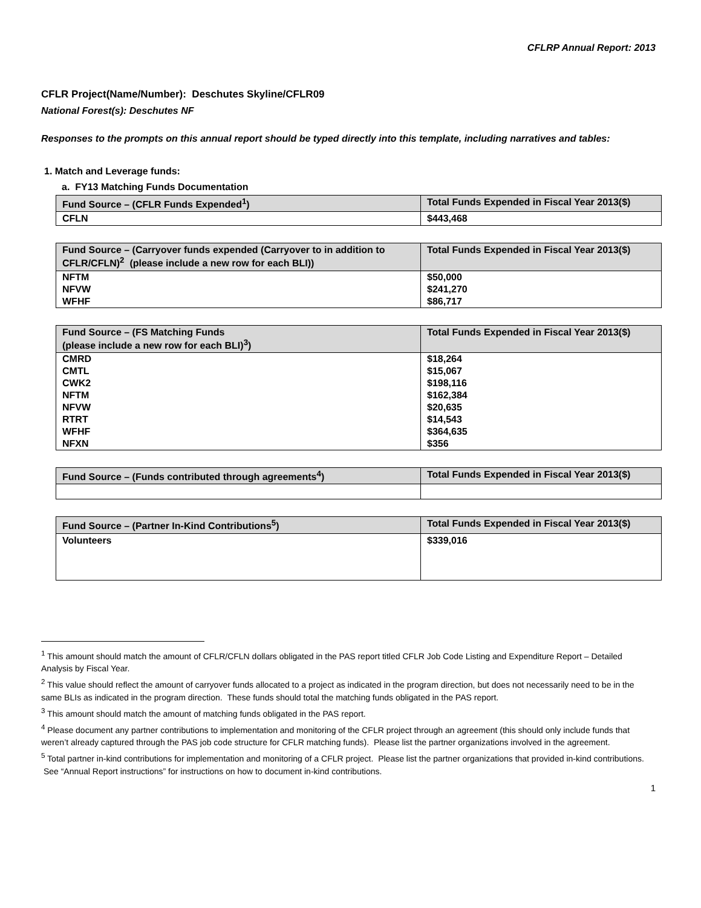CFLRP Annual Report: 2013
CFLR Project(Name/Number): Deschutes Skyline/CFLR09
National Forest(s): Deschutes NF
Responses to the prompts on this annual report should be typed directly into this template, including narratives and tables:
1. Match and Leverage funds:
a. FY13 Matching Funds Documentation
| Fund Source – (CFLR Funds Expended<sup>1</sup>) | Total Funds Expended in Fiscal Year 2013($) |
| --- | --- |
| CFLN | $443,468 |
| Fund Source – (Carryover funds expended (Carryover to in addition to CFLR/CFLN)<sup>2</sup> (please include a new row for each BLI)) | Total Funds Expended in Fiscal Year 2013($) |
| --- | --- |
| NFTM | $50,000 |
| NFVW | $241,270 |
| WFHF | $86,717 |
| Fund Source – (FS Matching Funds (please include a new row for each BLI)<sup>3</sup>) | Total Funds Expended in Fiscal Year 2013($) |
| --- | --- |
| CMRD | $18,264 |
| CMTL | $15,067 |
| CWK2 | $198,116 |
| NFTM | $162,384 |
| NFVW | $20,635 |
| RTRT | $14,543 |
| WFHF | $364,635 |
| NFXN | $356 |
| Fund Source – (Funds contributed through agreements<sup>4</sup>) | Total Funds Expended in Fiscal Year 2013($) |
| --- | --- |
| Fund Source – (Partner In-Kind Contributions<sup>5</sup>) | Total Funds Expended in Fiscal Year 2013($) |
| --- | --- |
| Volunteers | $339,016 |
<sup>1</sup> This amount should match the amount of CFLR/CFLN dollars obligated in the PAS report titled CFLR Job Code Listing and Expenditure Report – Detailed Analysis by Fiscal Year.
<sup>2</sup> This value should reflect the amount of carryover funds allocated to a project as indicated in the program direction, but does not necessarily need to be in the same BLIs as indicated in the program direction. These funds should total the matching funds obligated in the PAS report.
<sup>3</sup> This amount should match the amount of matching funds obligated in the PAS report.
<sup>4</sup> Please document any partner contributions to implementation and monitoring of the CFLR project through an agreement (this should only include funds that weren’t already captured through the PAS job code structure for CFLR matching funds). Please list the partner organizations involved in the agreement.
<sup>5</sup> Total partner in-kind contributions for implementation and monitoring of a CFLR project. Please list the partner organizations that provided in-kind contributions. See “Annual Report instructions” for instructions on how to document in-kind contributions.
1